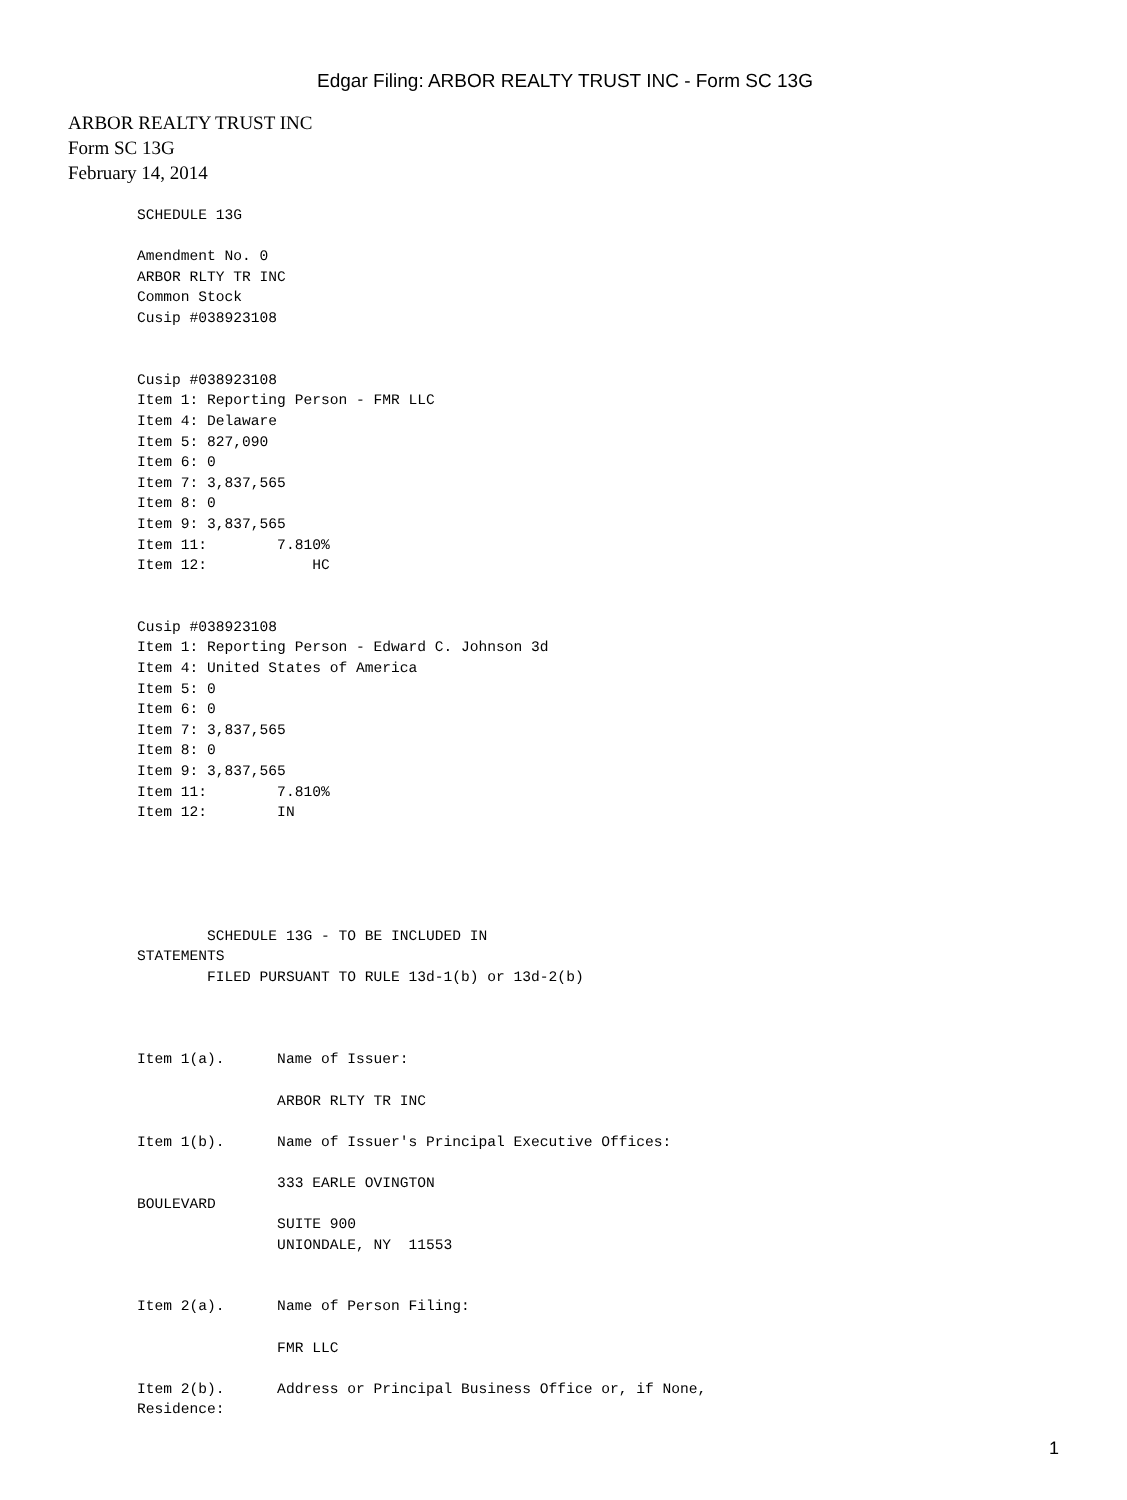Edgar Filing: ARBOR REALTY TRUST INC - Form SC 13G
ARBOR REALTY TRUST INC
Form SC 13G
February 14, 2014
SCHEDULE 13G

Amendment No. 0
ARBOR RLTY TR INC
Common Stock
Cusip #038923108


Cusip #038923108
Item 1: Reporting Person - FMR LLC
Item 4: Delaware
Item 5: 827,090
Item 6: 0
Item 7: 3,837,565
Item 8: 0
Item 9: 3,837,565
Item 11:        7.810%
Item 12:            HC


Cusip #038923108
Item 1: Reporting Person - Edward C. Johnson 3d
Item 4: United States of America
Item 5: 0
Item 6: 0
Item 7: 3,837,565
Item 8: 0
Item 9: 3,837,565
Item 11:        7.810%
Item 12:        IN





        SCHEDULE 13G - TO BE INCLUDED IN
STATEMENTS
        FILED PURSUANT TO RULE 13d-1(b) or 13d-2(b)



Item 1(a).      Name of Issuer:

                ARBOR RLTY TR INC

Item 1(b).      Name of Issuer's Principal Executive Offices:

                333 EARLE OVINGTON
BOULEVARD
                SUITE 900
                UNIONDALE, NY  11553


Item 2(a).      Name of Person Filing:

                FMR LLC

Item 2(b).      Address or Principal Business Office or, if None,
Residence:
1